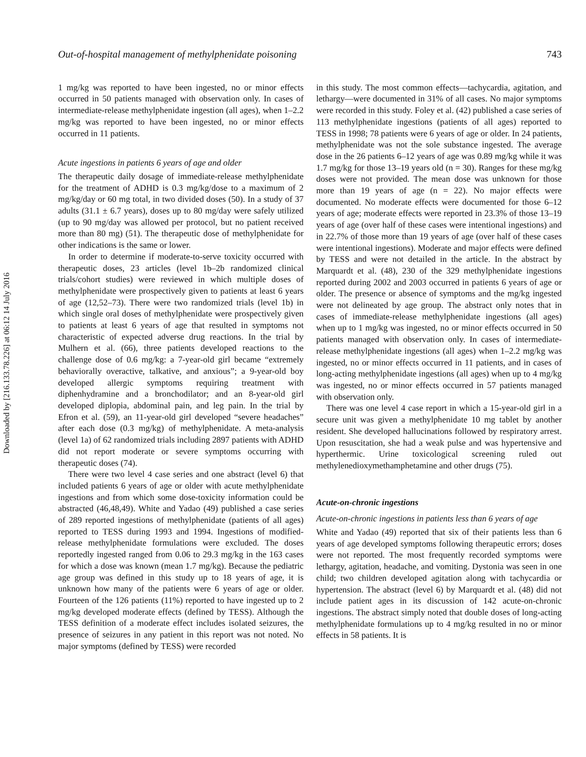Downloaded by [216.133.78.226] at 06:12 14 July 2016
Out-of-hospital management of methylphenidate poisoning 743
1 mg/kg was reported to have been ingested, no or minor effects occurred in 50 patients managed with observation only. In cases of intermediate-release methylphenidate ingestion (all ages), when 1–2.2 mg/kg was reported to have been ingested, no or minor effects occurred in 11 patients.
Acute ingestions in patients 6 years of age and older
The therapeutic daily dosage of immediate-release methylphenidate for the treatment of ADHD is 0.3 mg/kg/dose to a maximum of 2 mg/kg/day or 60 mg total, in two divided doses (50). In a study of 37 adults (31.1 ± 6.7 years), doses up to 80 mg/day were safely utilized (up to 90 mg/day was allowed per protocol, but no patient received more than 80 mg) (51). The therapeutic dose of methylphenidate for other indications is the same or lower.
In order to determine if moderate-to-serve toxicity occurred with therapeutic doses, 23 articles (level 1b–2b randomized clinical trials/cohort studies) were reviewed in which multiple doses of methylphenidate were prospectively given to patients at least 6 years of age (12,52–73). There were two randomized trials (level 1b) in which single oral doses of methylphenidate were prospectively given to patients at least 6 years of age that resulted in symptoms not characteristic of expected adverse drug reactions. In the trial by Mulhern et al. (66), three patients developed reactions to the challenge dose of 0.6 mg/kg: a 7-year-old girl became “extremely behaviorally overactive, talkative, and anxious”; a 9-year-old boy developed allergic symptoms requiring treatment with diphenhydramine and a bronchodilator; and an 8-year-old girl developed diplopia, abdominal pain, and leg pain. In the trial by Efron et al. (59), an 11-year-old girl developed “severe headaches” after each dose (0.3 mg/kg) of methylphenidate. A meta-analysis (level 1a) of 62 randomized trials including 2897 patients with ADHD did not report moderate or severe symptoms occurring with therapeutic doses (74).
There were two level 4 case series and one abstract (level 6) that included patients 6 years of age or older with acute methylphenidate ingestions and from which some dose-toxicity information could be abstracted (46,48,49). White and Yadao (49) published a case series of 289 reported ingestions of methylphenidate (patients of all ages) reported to TESS during 1993 and 1994. Ingestions of modified-release methylphenidate formulations were excluded. The doses reportedly ingested ranged from 0.06 to 29.3 mg/kg in the 163 cases for which a dose was known (mean 1.7 mg/kg). Because the pediatric age group was defined in this study up to 18 years of age, it is unknown how many of the patients were 6 years of age or older. Fourteen of the 126 patients (11%) reported to have ingested up to 2 mg/kg developed moderate effects (defined by TESS). Although the TESS definition of a moderate effect includes isolated seizures, the presence of seizures in any patient in this report was not noted. No major symptoms (defined by TESS) were recorded
in this study. The most common effects—tachycardia, agitation, and lethargy—were documented in 31% of all cases. No major symptoms were recorded in this study. Foley et al. (42) published a case series of 113 methylphenidate ingestions (patients of all ages) reported to TESS in 1998; 78 patients were 6 years of age or older. In 24 patients, methylphenidate was not the sole substance ingested. The average dose in the 26 patients 6–12 years of age was 0.89 mg/kg while it was 1.7 mg/kg for those 13–19 years old (n = 30). Ranges for these mg/kg doses were not provided. The mean dose was unknown for those more than 19 years of age (n = 22). No major effects were documented. No moderate effects were documented for those 6–12 years of age; moderate effects were reported in 23.3% of those 13–19 years of age (over half of these cases were intentional ingestions) and in 22.7% of those more than 19 years of age (over half of these cases were intentional ingestions). Moderate and major effects were defined by TESS and were not detailed in the article. In the abstract by Marquardt et al. (48), 230 of the 329 methylphenidate ingestions reported during 2002 and 2003 occurred in patients 6 years of age or older. The presence or absence of symptoms and the mg/kg ingested were not delineated by age group. The abstract only notes that in cases of immediate-release methylphenidate ingestions (all ages) when up to 1 mg/kg was ingested, no or minor effects occurred in 50 patients managed with observation only. In cases of intermediate-release methylphenidate ingestions (all ages) when 1–2.2 mg/kg was ingested, no or minor effects occurred in 11 patients, and in cases of long-acting methylphenidate ingestions (all ages) when up to 4 mg/kg was ingested, no or minor effects occurred in 57 patients managed with observation only.
There was one level 4 case report in which a 15-year-old girl in a secure unit was given a methylphenidate 10 mg tablet by another resident. She developed hallucinations followed by respiratory arrest. Upon resuscitation, she had a weak pulse and was hypertensive and hyperthermic. Urine toxicological screening ruled out methylenedioxymethamphetamine and other drugs (75).
Acute-on-chronic ingestions
Acute-on-chronic ingestions in patients less than 6 years of age
White and Yadao (49) reported that six of their patients less than 6 years of age developed symptoms following therapeutic errors; doses were not reported. The most frequently recorded symptoms were lethargy, agitation, headache, and vomiting. Dystonia was seen in one child; two children developed agitation along with tachycardia or hypertension. The abstract (level 6) by Marquardt et al. (48) did not include patient ages in its discussion of 142 acute-on-chronic ingestions. The abstract simply noted that double doses of long-acting methylphenidate formulations up to 4 mg/kg resulted in no or minor effects in 58 patients. It is